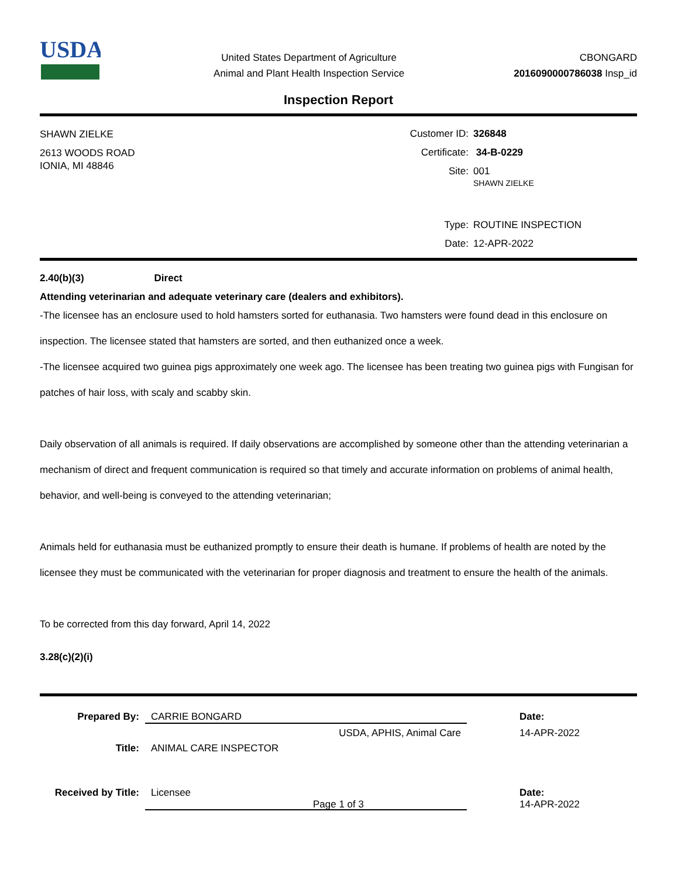USDA
United States Department of Agriculture
Animal and Plant Health Inspection Service
CBONGARD
2016090000786038 Insp_id
Inspection Report
SHAWN ZIELKE
2613 WOODS ROAD
IONIA, MI 48846
Customer ID:
326848
Certificate:
34-B-0229
Site:
001
SHAWN ZIELKE
Type:
ROUTINE INSPECTION
Date:
12-APR-2022
2.40(b)(3) Direct
Attending veterinarian and adequate veterinary care (dealers and exhibitors).
-The licensee has an enclosure used to hold hamsters sorted for euthanasia. Two hamsters were found dead in this enclosure on inspection. The licensee stated that hamsters are sorted, and then euthanized once a week.
-The licensee acquired two guinea pigs approximately one week ago. The licensee has been treating two guinea pigs with Fungisan for patches of hair loss, with scaly and scabby skin.
Daily observation of all animals is required. If daily observations are accomplished by someone other than the attending veterinarian a mechanism of direct and frequent communication is required so that timely and accurate information on problems of animal health, behavior, and well-being is conveyed to the attending veterinarian;
Animals held for euthanasia must be euthanized promptly to ensure their death is humane. If problems of health are noted by the licensee they must be communicated with the veterinarian for proper diagnosis and treatment to ensure the health of the animals.
To be corrected from this day forward, April 14, 2022
3.28(c)(2)(i)
Prepared By:
CARRIE BONGARD
Date:
USDA, APHIS, Animal Care
14-APR-2022
Title:
ANIMAL CARE INSPECTOR
Received by Title:
Licensee
Date:
14-APR-2022
Page 1 of 3